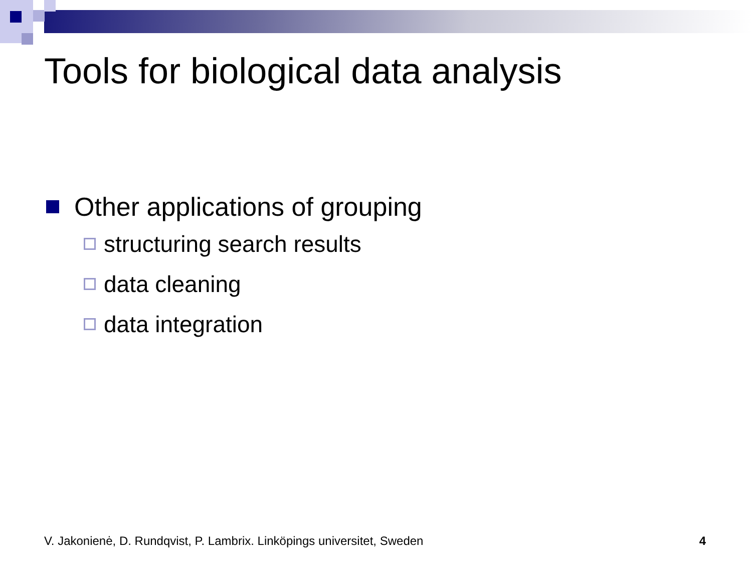Tools for biological data analysis
Other applications of grouping
structuring search results
data cleaning
data integration
V. Jakonienė, D. Rundqvist, P. Lambrix. Linköpings universitet, Sweden 4